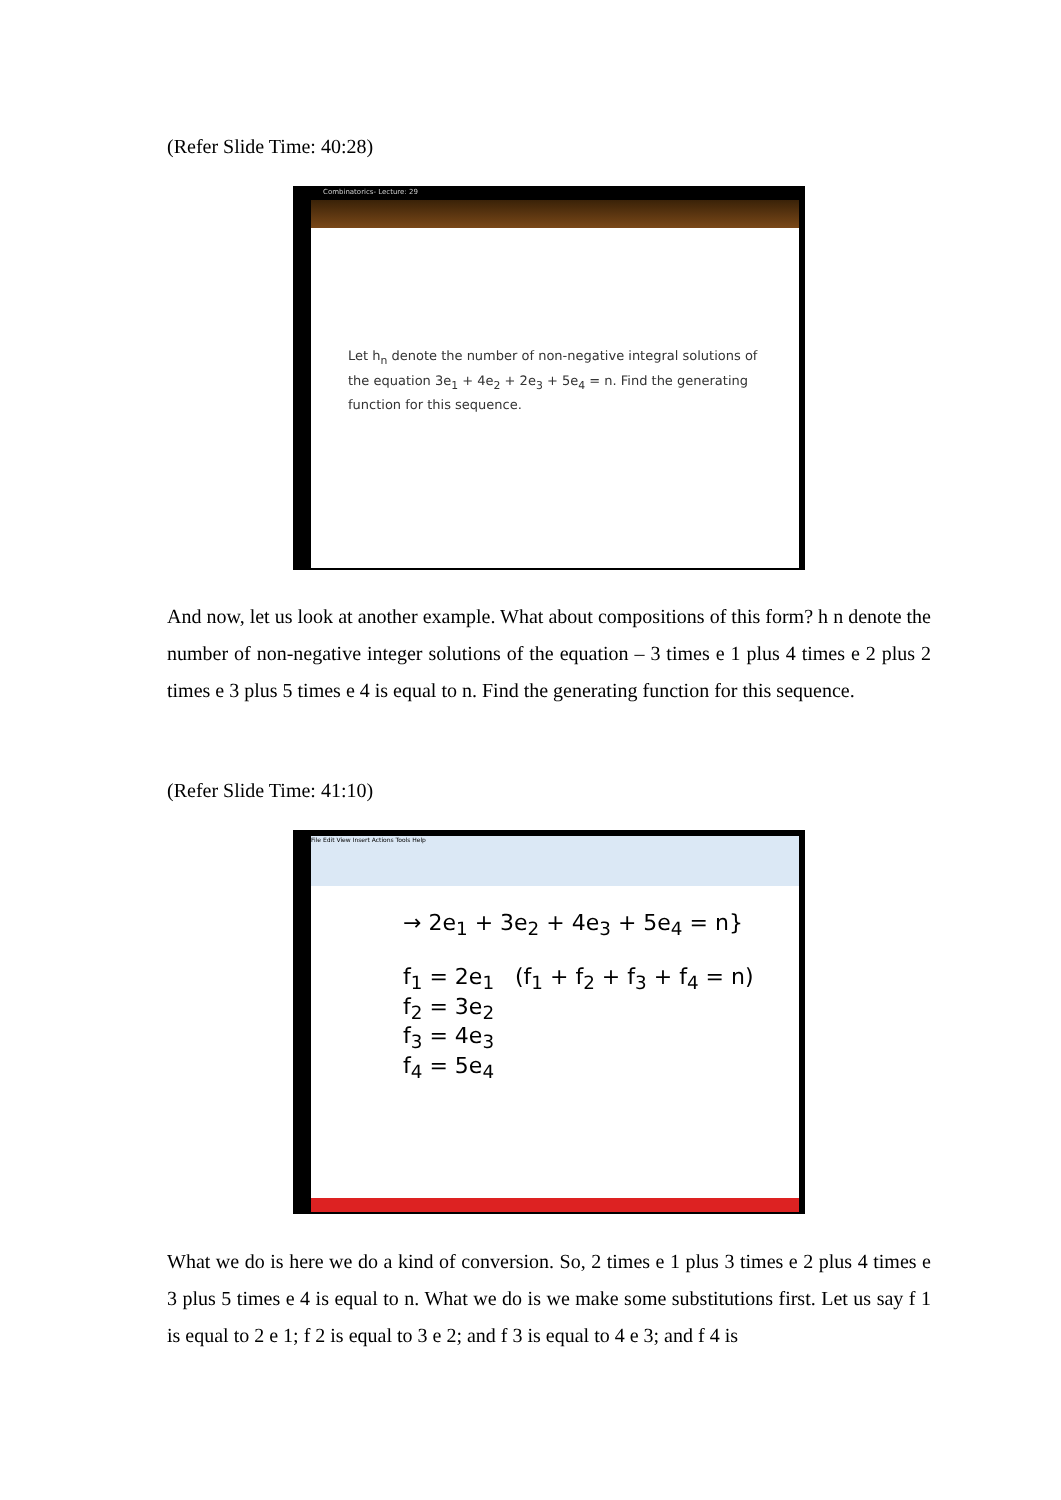(Refer Slide Time: 40:28)
Combinatorics- Lecture: 29
Let h<sub>n</sub> denote the number of non-negative integral solutions of the equation 3e<sub>1</sub> + 4e<sub>2</sub> + 2e<sub>3</sub> + 5e<sub>4</sub> = n. Find the generating function for this sequence.
And now, let us look at another example. What about compositions of this form? h n denote the number of non-negative integer solutions of the equation – 3 times e 1 plus 4 times e 2 plus 2 times e 3 plus 5 times e 4 is equal to n. Find the generating function for this sequence.
(Refer Slide Time: 41:10)
File Edit View Insert Actions Tools Help
→ 2e<sub>1</sub> + 3e<sub>2</sub> + 4e<sub>3</sub> + 5e<sub>4</sub> = n}
f<sub>1</sub> = 2e<sub>1</sub> (f<sub>1</sub> + f<sub>2</sub> + f<sub>3</sub> + f<sub>4</sub> = n)
f<sub>2</sub> = 3e<sub>2</sub>
f<sub>3</sub> = 4e<sub>3</sub>
f<sub>4</sub> = 5e<sub>4</sub>
What we do is here we do a kind of conversion. So, 2 times e 1 plus 3 times e 2 plus 4 times e 3 plus 5 times e 4 is equal to n. What we do is we make some substitutions first. Let us say f 1 is equal to 2 e 1; f 2 is equal to 3 e 2; and f 3 is equal to 4 e 3; and f 4 is